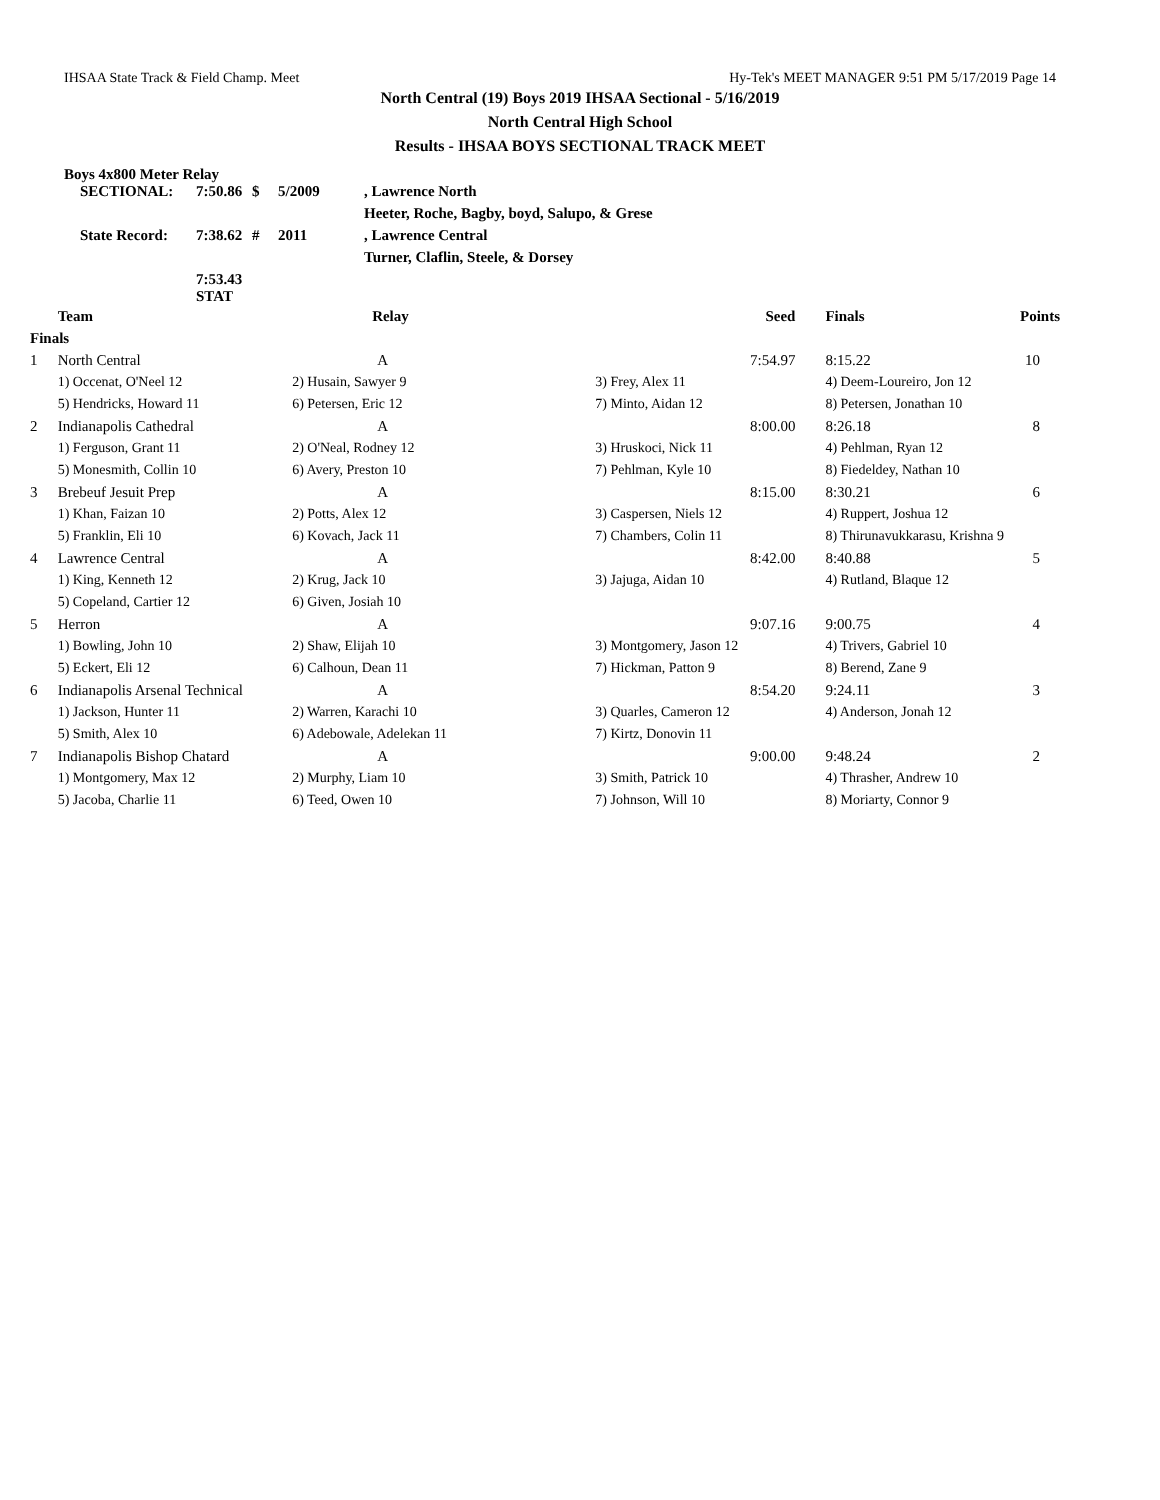IHSAA State Track & Field Champ. Meet Hy-Tek's MEET MANAGER 9:51 PM 5/17/2019 Page 14
North Central (19) Boys 2019 IHSAA Sectional - 5/16/2019
North Central High School
Results - IHSAA BOYS SECTIONAL TRACK MEET
Boys 4x800 Meter Relay
| SECTIONAL: | 7:50.86 | $ | 5/2009 | , Lawrence North |
| | | | | Heeter, Roche, Bagby, boyd, Salupo, & Grese |
| State Record: | 7:38.62 | # | 2011 | , Lawrence Central |
| | | | | Turner, Claflin, Steele, & Dorsey |
| | 7:53.43 STAT | | | |
| | Team | Relay | Seed | Finals | Points |
| --- | --- | --- | --- | --- | --- |
| Finals | | | | | |
| 1 | North Central | A | 7:54.97 | 8:15.22 | 10 |
| | 1) Occenat, O'Neel 12 | 2) Husain, Sawyer 9 | 3) Frey, Alex 11 | 4) Deem-Loureiro, Jon 12 | |
| | 5) Hendricks, Howard 11 | 6) Petersen, Eric 12 | 7) Minto, Aidan 12 | 8) Petersen, Jonathan 10 | |
| 2 | Indianapolis Cathedral | A | 8:00.00 | 8:26.18 | 8 |
| | 1) Ferguson, Grant 11 | 2) O'Neal, Rodney 12 | 3) Hruskoci, Nick 11 | 4) Pehlman, Ryan 12 | |
| | 5) Monesmith, Collin 10 | 6) Avery, Preston 10 | 7) Pehlman, Kyle 10 | 8) Fiedeldey, Nathan 10 | |
| 3 | Brebeuf Jesuit Prep | A | 8:15.00 | 8:30.21 | 6 |
| | 1) Khan, Faizan 10 | 2) Potts, Alex 12 | 3) Caspersen, Niels 12 | 4) Ruppert, Joshua 12 | |
| | 5) Franklin, Eli 10 | 6) Kovach, Jack 11 | 7) Chambers, Colin 11 | 8) Thirunavukkarasu, Krishna 9 | |
| 4 | Lawrence Central | A | 8:42.00 | 8:40.88 | 5 |
| | 1) King, Kenneth 12 | 2) Krug, Jack 10 | 3) Jajuga, Aidan 10 | 4) Rutland, Blaque 12 | |
| | 5) Copeland, Cartier 12 | 6) Given, Josiah 10 | | | |
| 5 | Herron | A | 9:07.16 | 9:00.75 | 4 |
| | 1) Bowling, John 10 | 2) Shaw, Elijah 10 | 3) Montgomery, Jason 12 | 4) Trivers, Gabriel 10 | |
| | 5) Eckert, Eli 12 | 6) Calhoun, Dean 11 | 7) Hickman, Patton 9 | 8) Berend, Zane 9 | |
| 6 | Indianapolis Arsenal Technical | A | 8:54.20 | 9:24.11 | 3 |
| | 1) Jackson, Hunter 11 | 2) Warren, Karachi 10 | 3) Quarles, Cameron 12 | 4) Anderson, Jonah 12 | |
| | 5) Smith, Alex 10 | 6) Adebowale, Adelekan 11 | 7) Kirtz, Donovin 11 | | |
| 7 | Indianapolis Bishop Chatard | A | 9:00.00 | 9:48.24 | 2 |
| | 1) Montgomery, Max 12 | 2) Murphy, Liam 10 | 3) Smith, Patrick 10 | 4) Thrasher, Andrew 10 | |
| | 5) Jacoba, Charlie 11 | 6) Teed, Owen 10 | 7) Johnson, Will 10 | 8) Moriarty, Connor 9 | |